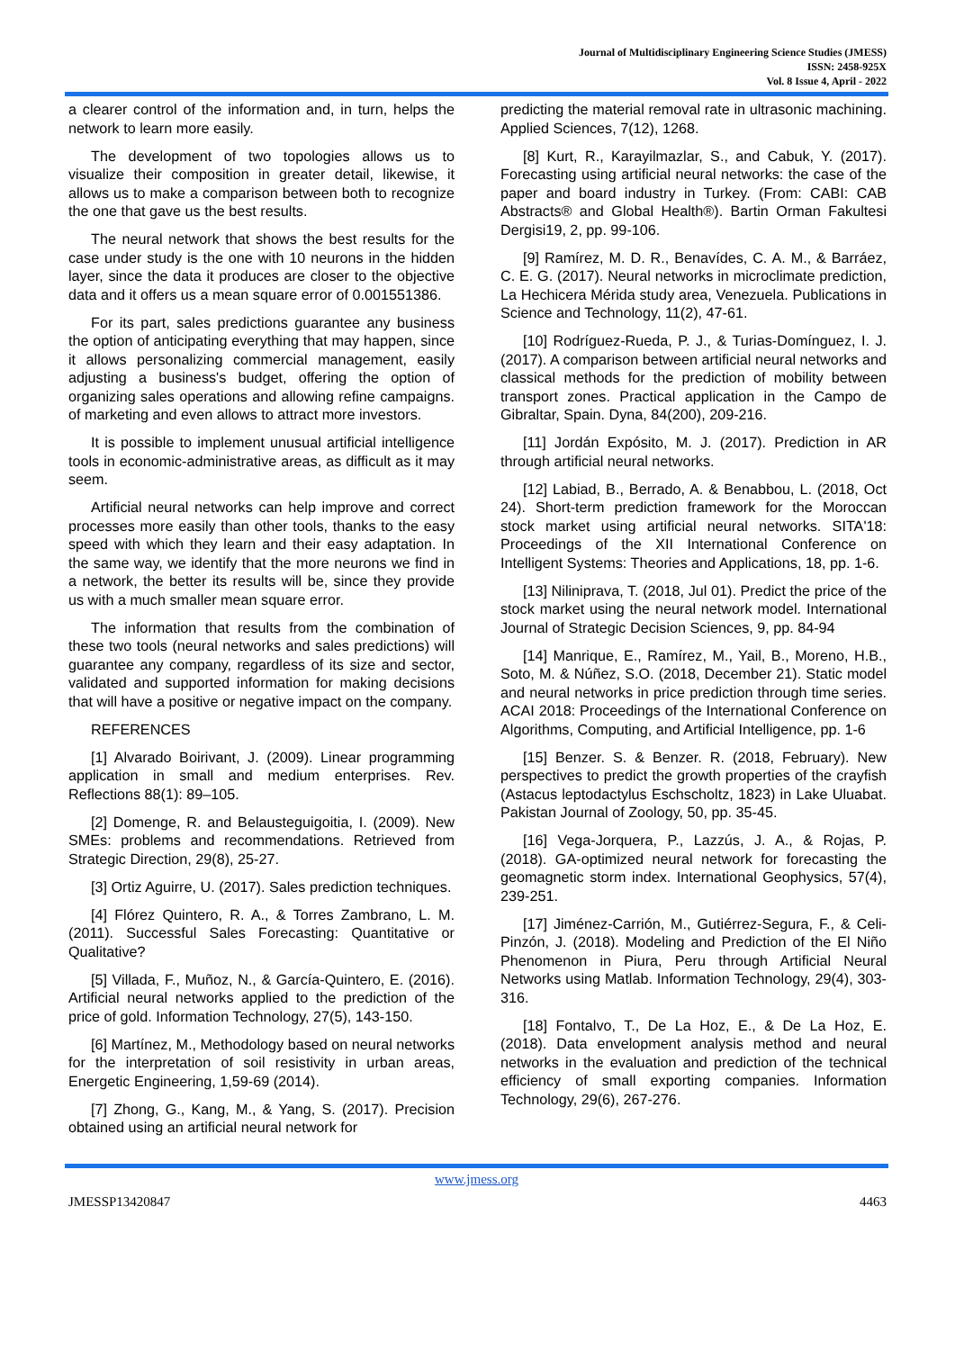Journal of Multidisciplinary Engineering Science Studies (JMESS)
ISSN: 2458-925X
Vol. 8 Issue 4, April - 2022
a clearer control of the information and, in turn, helps the network to learn more easily.
The development of two topologies allows us to visualize their composition in greater detail, likewise, it allows us to make a comparison between both to recognize the one that gave us the best results.
The neural network that shows the best results for the case under study is the one with 10 neurons in the hidden layer, since the data it produces are closer to the objective data and it offers us a mean square error of 0.001551386.
For its part, sales predictions guarantee any business the option of anticipating everything that may happen, since it allows personalizing commercial management, easily adjusting a business's budget, offering the option of organizing sales operations and allowing refine campaigns. of marketing and even allows to attract more investors.
It is possible to implement unusual artificial intelligence tools in economic-administrative areas, as difficult as it may seem.
Artificial neural networks can help improve and correct processes more easily than other tools, thanks to the easy speed with which they learn and their easy adaptation. In the same way, we identify that the more neurons we find in a network, the better its results will be, since they provide us with a much smaller mean square error.
The information that results from the combination of these two tools (neural networks and sales predictions) will guarantee any company, regardless of its size and sector, validated and supported information for making decisions that will have a positive or negative impact on the company.
REFERENCES
[1] Alvarado Boirivant, J. (2009). Linear programming application in small and medium enterprises. Rev. Reflections 88(1): 89–105.
[2] Domenge, R. and Belausteguigoitia, I. (2009). New SMEs: problems and recommendations. Retrieved from Strategic Direction, 29(8), 25-27.
[3] Ortiz Aguirre, U. (2017). Sales prediction techniques.
[4] Flórez Quintero, R. A., & Torres Zambrano, L. M. (2011). Successful Sales Forecasting: Quantitative or Qualitative?
[5] Villada, F., Muñoz, N., & García-Quintero, E. (2016). Artificial neural networks applied to the prediction of the price of gold. Information Technology, 27(5), 143-150.
[6] Martínez, M., Methodology based on neural networks for the interpretation of soil resistivity in urban areas, Energetic Engineering, 1,59-69 (2014).
[7] Zhong, G., Kang, M., & Yang, S. (2017). Precision obtained using an artificial neural network for
predicting the material removal rate in ultrasonic machining. Applied Sciences, 7(12), 1268.
[8] Kurt, R., Karayilmazlar, S., and Cabuk, Y. (2017). Forecasting using artificial neural networks: the case of the paper and board industry in Turkey. (From: CABI: CAB Abstracts® and Global Health®). Bartin Orman Fakultesi Dergisi19, 2, pp. 99-106.
[9] Ramírez, M. D. R., Benavídes, C. A. M., & Barráez, C. E. G. (2017). Neural networks in microclimate prediction, La Hechicera Mérida study area, Venezuela. Publications in Science and Technology, 11(2), 47-61.
[10] Rodríguez-Rueda, P. J., & Turias-Domínguez, I. J. (2017). A comparison between artificial neural networks and classical methods for the prediction of mobility between transport zones. Practical application in the Campo de Gibraltar, Spain. Dyna, 84(200), 209-216.
[11] Jordán Expósito, M. J. (2017). Prediction in AR through artificial neural networks.
[12] Labiad, B., Berrado, A. & Benabbou, L. (2018, Oct 24). Short-term prediction framework for the Moroccan stock market using artificial neural networks. SITA'18: Proceedings of the XII International Conference on Intelligent Systems: Theories and Applications, 18, pp. 1-6.
[13] Niliniprava, T. (2018, Jul 01). Predict the price of the stock market using the neural network model. International Journal of Strategic Decision Sciences, 9, pp. 84-94
[14] Manrique, E., Ramírez, M., Yail, B., Moreno, H.B., Soto, M. & Núñez, S.O. (2018, December 21). Static model and neural networks in price prediction through time series. ACAI 2018: Proceedings of the International Conference on Algorithms, Computing, and Artificial Intelligence, pp. 1-6
[15] Benzer. S. & Benzer. R. (2018, February). New perspectives to predict the growth properties of the crayfish (Astacus leptodactylus Eschscholtz, 1823) in Lake Uluabat. Pakistan Journal of Zoology, 50, pp. 35-45.
[16] Vega-Jorquera, P., Lazzús, J. A., & Rojas, P. (2018). GA-optimized neural network for forecasting the geomagnetic storm index. International Geophysics, 57(4), 239-251.
[17] Jiménez-Carrión, M., Gutiérrez-Segura, F., & Celi-Pinzón, J. (2018). Modeling and Prediction of the El Niño Phenomenon in Piura, Peru through Artificial Neural Networks using Matlab. Information Technology, 29(4), 303-316.
[18] Fontalvo, T., De La Hoz, E., & De La Hoz, E. (2018). Data envelopment analysis method and neural networks in the evaluation and prediction of the technical efficiency of small exporting companies. Information Technology, 29(6), 267-276.
www.jmess.org
JMESSP13420847 4463